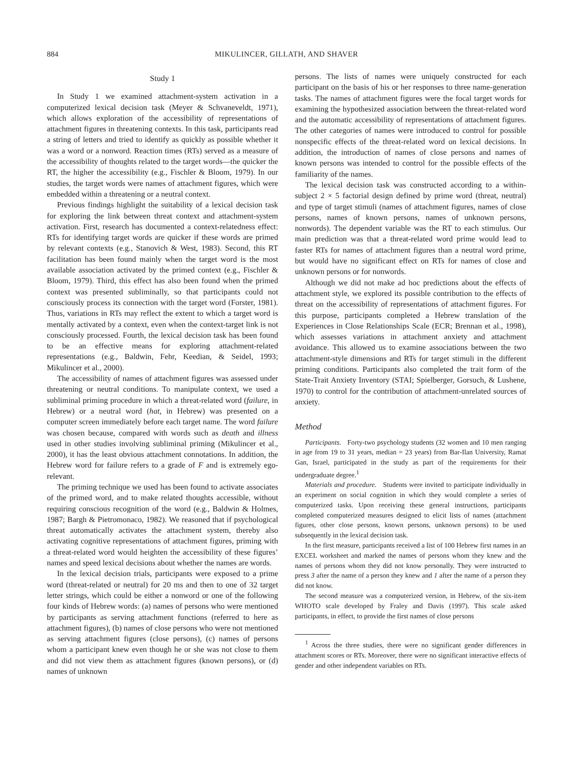884 MIKULINCER, GILLATH, AND SHAVER
Study 1
In Study 1 we examined attachment-system activation in a computerized lexical decision task (Meyer & Schvaneveldt, 1971), which allows exploration of the accessibility of representations of attachment figures in threatening contexts. In this task, participants read a string of letters and tried to identify as quickly as possible whether it was a word or a nonword. Reaction times (RTs) served as a measure of the accessibility of thoughts related to the target words—the quicker the RT, the higher the accessibility (e.g., Fischler & Bloom, 1979). In our studies, the target words were names of attachment figures, which were embedded within a threatening or a neutral context.
Previous findings highlight the suitability of a lexical decision task for exploring the link between threat context and attachment-system activation. First, research has documented a context-relatedness effect: RTs for identifying target words are quicker if these words are primed by relevant contexts (e.g., Stanovich & West, 1983). Second, this RT facilitation has been found mainly when the target word is the most available association activated by the primed context (e.g., Fischler & Bloom, 1979). Third, this effect has also been found when the primed context was presented subliminally, so that participants could not consciously process its connection with the target word (Forster, 1981). Thus, variations in RTs may reflect the extent to which a target word is mentally activated by a context, even when the context-target link is not consciously processed. Fourth, the lexical decision task has been found to be an effective means for exploring attachment-related representations (e.g., Baldwin, Fehr, Keedian, & Seidel, 1993; Mikulincer et al., 2000).
The accessibility of names of attachment figures was assessed under threatening or neutral conditions. To manipulate context, we used a subliminal priming procedure in which a threat-related word (failure, in Hebrew) or a neutral word (hat, in Hebrew) was presented on a computer screen immediately before each target name. The word failure was chosen because, compared with words such as death and illness used in other studies involving subliminal priming (Mikulincer et al., 2000), it has the least obvious attachment connotations. In addition, the Hebrew word for failure refers to a grade of F and is extremely ego-relevant.
The priming technique we used has been found to activate associates of the primed word, and to make related thoughts accessible, without requiring conscious recognition of the word (e.g., Baldwin & Holmes, 1987; Bargh & Pietromonaco, 1982). We reasoned that if psychological threat automatically activates the attachment system, thereby also activating cognitive representations of attachment figures, priming with a threat-related word would heighten the accessibility of these figures’ names and speed lexical decisions about whether the names are words.
In the lexical decision trials, participants were exposed to a prime word (threat-related or neutral) for 20 ms and then to one of 32 target letter strings, which could be either a nonword or one of the following four kinds of Hebrew words: (a) names of persons who were mentioned by participants as serving attachment functions (referred to here as attachment figures), (b) names of close persons who were not mentioned as serving attachment figures (close persons), (c) names of persons whom a participant knew even though he or she was not close to them and did not view them as attachment figures (known persons), or (d) names of unknown
persons. The lists of names were uniquely constructed for each participant on the basis of his or her responses to three name-generation tasks. The names of attachment figures were the focal target words for examining the hypothesized association between the threat-related word and the automatic accessibility of representations of attachment figures. The other categories of names were introduced to control for possible nonspecific effects of the threat-related word on lexical decisions. In addition, the introduction of names of close persons and names of known persons was intended to control for the possible effects of the familiarity of the names.
The lexical decision task was constructed according to a within-subject 2 × 5 factorial design defined by prime word (threat, neutral) and type of target stimuli (names of attachment figures, names of close persons, names of known persons, names of unknown persons, nonwords). The dependent variable was the RT to each stimulus. Our main prediction was that a threat-related word prime would lead to faster RTs for names of attachment figures than a neutral word prime, but would have no significant effect on RTs for names of close and unknown persons or for nonwords.
Although we did not make ad hoc predictions about the effects of attachment style, we explored its possible contribution to the effects of threat on the accessibility of representations of attachment figures. For this purpose, participants completed a Hebrew translation of the Experiences in Close Relationships Scale (ECR; Brennan et al., 1998), which assesses variations in attachment anxiety and attachment avoidance. This allowed us to examine associations between the two attachment-style dimensions and RTs for target stimuli in the different priming conditions. Participants also completed the trait form of the State-Trait Anxiety Inventory (STAI; Spielberger, Gorsuch, & Lushene, 1970) to control for the contribution of attachment-unrelated sources of anxiety.
Method
Participants. Forty-two psychology students (32 women and 10 men ranging in age from 19 to 31 years, median = 23 years) from Bar-Ilan University, Ramat Gan, Israel, participated in the study as part of the requirements for their undergraduate degree.<sup>1</sup>
Materials and procedure. Students were invited to participate individually in an experiment on social cognition in which they would complete a series of computerized tasks. Upon receiving these general instructions, participants completed computerized measures designed to elicit lists of names (attachment figures, other close persons, known persons, unknown persons) to be used subsequently in the lexical decision task.
In the first measure, participants received a list of 100 Hebrew first names in an EXCEL worksheet and marked the names of persons whom they knew and the names of persons whom they did not know personally. They were instructed to press 3 after the name of a person they knew and 1 after the name of a person they did not know.
The second measure was a computerized version, in Hebrew, of the six-item WHOTO scale developed by Fraley and Davis (1997). This scale asked participants, in effect, to provide the first names of close persons
<sup>1</sup> Across the three studies, there were no significant gender differences in attachment scores or RTs. Moreover, there were no significant interactive effects of gender and other independent variables on RTs.